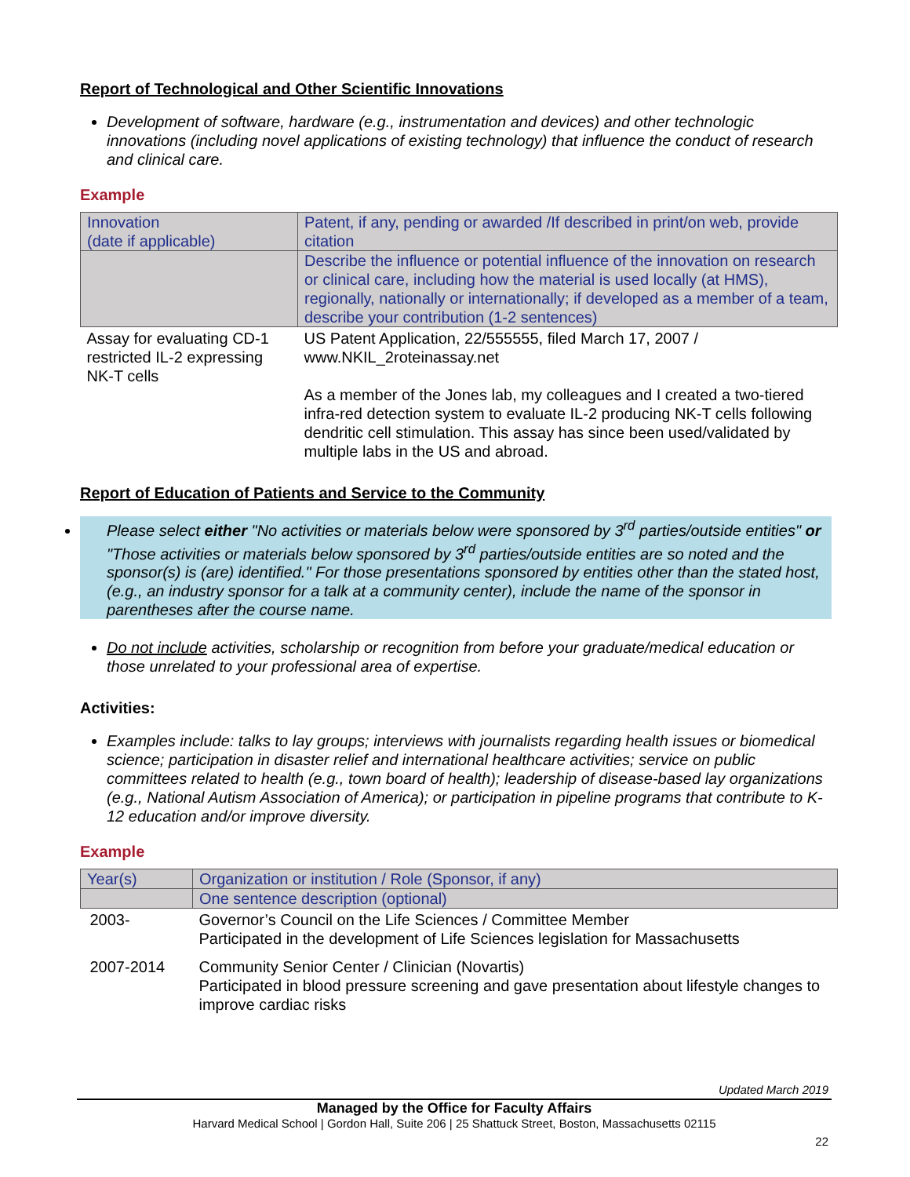Report of Technological and Other Scientific Innovations
Development of software, hardware (e.g., instrumentation and devices) and other technologic innovations (including novel applications of existing technology) that influence the conduct of research and clinical care.
Example
| Innovation (date if applicable) | Patent, if any, pending or awarded /If described in print/on web, provide citation |
| | Describe the influence or potential influence of the innovation on research or clinical care, including how the material is used locally (at HMS), regionally, nationally or internationally; if developed as a member of a team, describe your contribution (1-2 sentences) |
| Assay for evaluating CD-1 restricted IL-2 expressing NK-T cells | US Patent Application, 22/555555, filed March 17, 2007 / www.NKIL_2roteinassay.net As a member of the Jones lab, my colleagues and I created a two-tiered infra-red detection system to evaluate IL-2 producing NK-T cells following dendritic cell stimulation. This assay has since been used/validated by multiple labs in the US and abroad. |
Report of Education of Patients and Service to the Community
Please select either "No activities or materials below were sponsored by 3<sup>rd</sup> parties/outside entities" or "Those activities or materials below sponsored by 3<sup>rd</sup> parties/outside entities are so noted and the sponsor(s) is (are) identified." For those presentations sponsored by entities other than the stated host, (e.g., an industry sponsor for a talk at a community center), include the name of the sponsor in parentheses after the course name.
Do not include activities, scholarship or recognition from before your graduate/medical education or those unrelated to your professional area of expertise.
Activities:
Examples include: talks to lay groups; interviews with journalists regarding health issues or biomedical science; participation in disaster relief and international healthcare activities; service on public committees related to health (e.g., town board of health); leadership of disease-based lay organizations (e.g., National Autism Association of America); or participation in pipeline programs that contribute to K-12 education and/or improve diversity.
Example
| Year(s) | Organization or institution / Role (Sponsor, if any) |
| | One sentence description (optional) |
| 2003- | Governor’s Council on the Life Sciences / Committee Member Participated in the development of Life Sciences legislation for Massachusetts |
| 2007-2014 | Community Senior Center / Clinician (Novartis) Participated in blood pressure screening and gave presentation about lifestyle changes to improve cardiac risks |
Updated March 2019
Managed by the Office for Faculty Affairs
Harvard Medical School | Gordon Hall, Suite 206 | 25 Shattuck Street, Boston, Massachusetts 02115
22